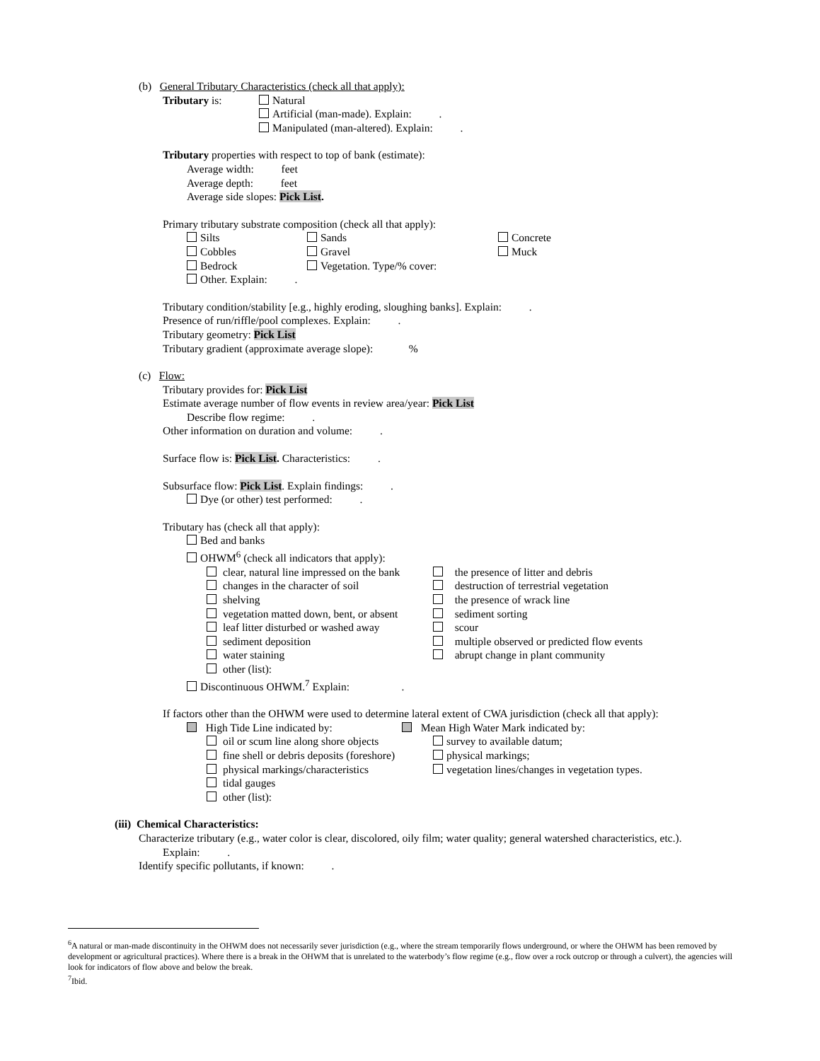(b) General Tributary Characteristics (check all that apply):
Tributary is: Natural
Artificial (man-made). Explain: .
Manipulated (man-altered). Explain: .
Tributary properties with respect to top of bank (estimate):
Average width: feet
Average depth: feet
Average side slopes: Pick List.
Primary tributary substrate composition (check all that apply):
Silts
Cobbles
Bedrock
Sands
Gravel
Vegetation. Type/% cover:
Concrete
Muck
Other. Explain: .
Tributary condition/stability [e.g., highly eroding, sloughing banks]. Explain: .
Presence of run/riffle/pool complexes. Explain: .
Tributary geometry: Pick List
Tributary gradient (approximate average slope): %
(c) Flow:
Tributary provides for: Pick List
Estimate average number of flow events in review area/year: Pick List
Describe flow regime: .
Other information on duration and volume: .
Surface flow is: Pick List. Characteristics: .
Subsurface flow: Pick List. Explain findings: .
Dye (or other) test performed: .
Tributary has (check all that apply):
Bed and banks
OHWM<sup>6</sup> (check all indicators that apply):
clear, natural line impressed on the bank
changes in the character of soil
shelving
vegetation matted down, bent, or absent
leaf litter disturbed or washed away
sediment deposition
water staining
other (list):
the presence of litter and debris
destruction of terrestrial vegetation
the presence of wrack line
sediment sorting
scour
multiple observed or predicted flow events
abrupt change in plant community
Discontinuous OHWM.<sup>7</sup> Explain: .
If factors other than the OHWM were used to determine lateral extent of CWA jurisdiction (check all that apply):
High Tide Line indicated by: Mean High Water Mark indicated by:
oil or scum line along shore objects
fine shell or debris deposits (foreshore)
physical markings/characteristics
tidal gauges
other (list):
survey to available datum;
physical markings;
vegetation lines/changes in vegetation types.
(iii) Chemical Characteristics:
Characterize tributary (e.g., water color is clear, discolored, oily film; water quality; general watershed characteristics, etc.).
Explain: .
Identify specific pollutants, if known: .
<sup>6</sup> A natural or man-made discontinuity in the OHWM does not necessarily sever jurisdiction (e.g., where the stream temporarily flows underground, or where the OHWM has been removed by development or agricultural practices). Where there is a break in the OHWM that is unrelated to the waterbody’s flow regime (e.g., flow over a rock outcrop or through a culvert), the agencies will look for indicators of flow above and below the break.
<sup>7</sup> Ibid.